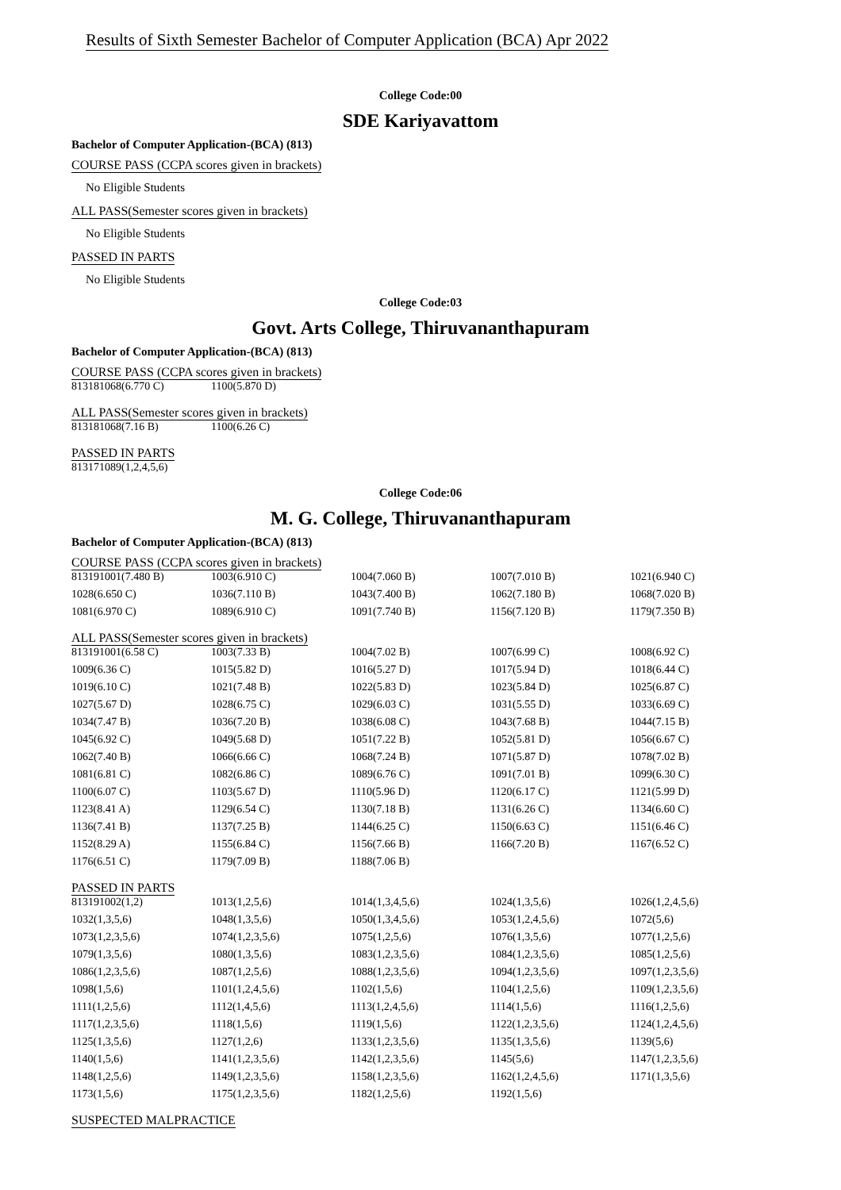Results of Sixth Semester Bachelor of Computer Application (BCA) Apr 2022
College Code:00
SDE Kariyavattom
Bachelor of Computer Application-(BCA) (813)
COURSE PASS (CCPA scores given in brackets)
No Eligible Students
ALL PASS(Semester scores given in brackets)
No Eligible Students
PASSED IN PARTS
No Eligible Students
College Code:03
Govt. Arts College, Thiruvananthapuram
Bachelor of Computer Application-(BCA) (813)
COURSE PASS (CCPA scores given in brackets)
| 813181068(6.770 C) | 1100(5.870 D) |
ALL PASS(Semester scores given in brackets)
| 813181068(7.16 B) | 1100(6.26 C) |
PASSED IN PARTS
| 813171089(1,2,4,5,6) |
College Code:06
M. G. College, Thiruvananthapuram
Bachelor of Computer Application-(BCA) (813)
COURSE PASS (CCPA scores given in brackets)
| 813191001(7.480 B) | 1003(6.910 C) | 1004(7.060 B) | 1007(7.010 B) | 1021(6.940 C) |
| 1028(6.650 C) | 1036(7.110 B) | 1043(7.400 B) | 1062(7.180 B) | 1068(7.020 B) |
| 1081(6.970 C) | 1089(6.910 C) | 1091(7.740 B) | 1156(7.120 B) | 1179(7.350 B) |
ALL PASS(Semester scores given in brackets)
| 813191001(6.58 C) | 1003(7.33 B) | 1004(7.02 B) | 1007(6.99 C) | 1008(6.92 C) |
| 1009(6.36 C) | 1015(5.82 D) | 1016(5.27 D) | 1017(5.94 D) | 1018(6.44 C) |
| 1019(6.10 C) | 1021(7.48 B) | 1022(5.83 D) | 1023(5.84 D) | 1025(6.87 C) |
| 1027(5.67 D) | 1028(6.75 C) | 1029(6.03 C) | 1031(5.55 D) | 1033(6.69 C) |
| 1034(7.47 B) | 1036(7.20 B) | 1038(6.08 C) | 1043(7.68 B) | 1044(7.15 B) |
| 1045(6.92 C) | 1049(5.68 D) | 1051(7.22 B) | 1052(5.81 D) | 1056(6.67 C) |
| 1062(7.40 B) | 1066(6.66 C) | 1068(7.24 B) | 1071(5.87 D) | 1078(7.02 B) |
| 1081(6.81 C) | 1082(6.86 C) | 1089(6.76 C) | 1091(7.01 B) | 1099(6.30 C) |
| 1100(6.07 C) | 1103(5.67 D) | 1110(5.96 D) | 1120(6.17 C) | 1121(5.99 D) |
| 1123(8.41 A) | 1129(6.54 C) | 1130(7.18 B) | 1131(6.26 C) | 1134(6.60 C) |
| 1136(7.41 B) | 1137(7.25 B) | 1144(6.25 C) | 1150(6.63 C) | 1151(6.46 C) |
| 1152(8.29 A) | 1155(6.84 C) | 1156(7.66 B) | 1166(7.20 B) | 1167(6.52 C) |
| 1176(6.51 C) | 1179(7.09 B) | 1188(7.06 B) | | |
PASSED IN PARTS
| 813191002(1,2) | 1013(1,2,5,6) | 1014(1,3,4,5,6) | 1024(1,3,5,6) | 1026(1,2,4,5,6) |
| 1032(1,3,5,6) | 1048(1,3,5,6) | 1050(1,3,4,5,6) | 1053(1,2,4,5,6) | 1072(5,6) |
| 1073(1,2,3,5,6) | 1074(1,2,3,5,6) | 1075(1,2,5,6) | 1076(1,3,5,6) | 1077(1,2,5,6) |
| 1079(1,3,5,6) | 1080(1,3,5,6) | 1083(1,2,3,5,6) | 1084(1,2,3,5,6) | 1085(1,2,5,6) |
| 1086(1,2,3,5,6) | 1087(1,2,5,6) | 1088(1,2,3,5,6) | 1094(1,2,3,5,6) | 1097(1,2,3,5,6) |
| 1098(1,5,6) | 1101(1,2,4,5,6) | 1102(1,5,6) | 1104(1,2,5,6) | 1109(1,2,3,5,6) |
| 1111(1,2,5,6) | 1112(1,4,5,6) | 1113(1,2,4,5,6) | 1114(1,5,6) | 1116(1,2,5,6) |
| 1117(1,2,3,5,6) | 1118(1,5,6) | 1119(1,5,6) | 1122(1,2,3,5,6) | 1124(1,2,4,5,6) |
| 1125(1,3,5,6) | 1127(1,2,6) | 1133(1,2,3,5,6) | 1135(1,3,5,6) | 1139(5,6) |
| 1140(1,5,6) | 1141(1,2,3,5,6) | 1142(1,2,3,5,6) | 1145(5,6) | 1147(1,2,3,5,6) |
| 1148(1,2,5,6) | 1149(1,2,3,5,6) | 1158(1,2,3,5,6) | 1162(1,2,4,5,6) | 1171(1,3,5,6) |
| 1173(1,5,6) | 1175(1,2,3,5,6) | 1182(1,2,5,6) | 1192(1,5,6) | |
SUSPECTED MALPRACTICE